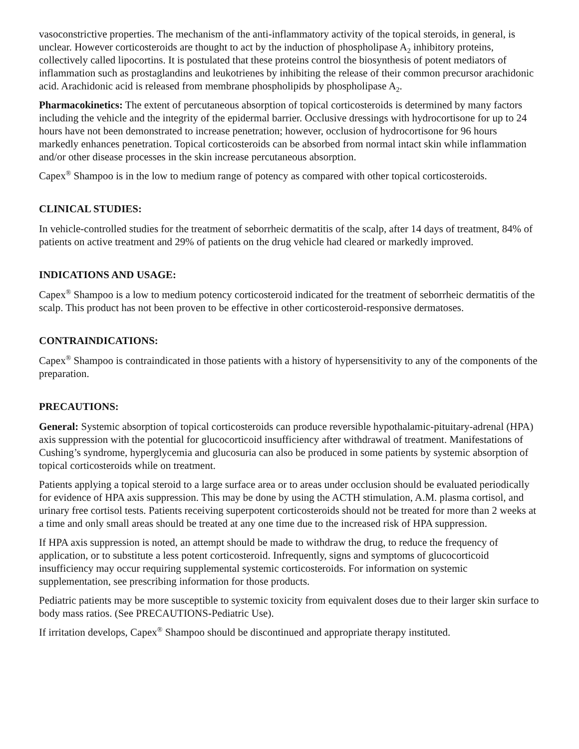vasoconstrictive properties. The mechanism of the anti-inflammatory activity of the topical steroids, in general, is unclear. However corticosteroids are thought to act by the induction of phospholipase A<sub>2</sub> inhibitory proteins, collectively called lipocortins. It is postulated that these proteins control the biosynthesis of potent mediators of inflammation such as prostaglandins and leukotrienes by inhibiting the release of their common precursor arachidonic acid. Arachidonic acid is released from membrane phospholipids by phospholipase A<sub>2</sub>.
Pharmacokinetics: The extent of percutaneous absorption of topical corticosteroids is determined by many factors including the vehicle and the integrity of the epidermal barrier. Occlusive dressings with hydrocortisone for up to 24 hours have not been demonstrated to increase penetration; however, occlusion of hydrocortisone for 96 hours markedly enhances penetration. Topical corticosteroids can be absorbed from normal intact skin while inflammation and/or other disease processes in the skin increase percutaneous absorption.
Capex<sup>®</sup> Shampoo is in the low to medium range of potency as compared with other topical corticosteroids.
CLINICAL STUDIES:
In vehicle-controlled studies for the treatment of seborrheic dermatitis of the scalp, after 14 days of treatment, 84% of patients on active treatment and 29% of patients on the drug vehicle had cleared or markedly improved.
INDICATIONS AND USAGE:
Capex<sup>®</sup> Shampoo is a low to medium potency corticosteroid indicated for the treatment of seborrheic dermatitis of the scalp. This product has not been proven to be effective in other corticosteroid-responsive dermatoses.
CONTRAINDICATIONS:
Capex<sup>®</sup> Shampoo is contraindicated in those patients with a history of hypersensitivity to any of the components of the preparation.
PRECAUTIONS:
General: Systemic absorption of topical corticosteroids can produce reversible hypothalamic-pituitary-adrenal (HPA) axis suppression with the potential for glucocorticoid insufficiency after withdrawal of treatment. Manifestations of Cushing’s syndrome, hyperglycemia and glucosuria can also be produced in some patients by systemic absorption of topical corticosteroids while on treatment.
Patients applying a topical steroid to a large surface area or to areas under occlusion should be evaluated periodically for evidence of HPA axis suppression. This may be done by using the ACTH stimulation, A.M. plasma cortisol, and urinary free cortisol tests. Patients receiving superpotent corticosteroids should not be treated for more than 2 weeks at a time and only small areas should be treated at any one time due to the increased risk of HPA suppression.
If HPA axis suppression is noted, an attempt should be made to withdraw the drug, to reduce the frequency of application, or to substitute a less potent corticosteroid. Infrequently, signs and symptoms of glucocorticoid insufficiency may occur requiring supplemental systemic corticosteroids. For information on systemic supplementation, see prescribing information for those products.
Pediatric patients may be more susceptible to systemic toxicity from equivalent doses due to their larger skin surface to body mass ratios. (See PRECAUTIONS-Pediatric Use).
If irritation develops, Capex<sup>®</sup> Shampoo should be discontinued and appropriate therapy instituted.